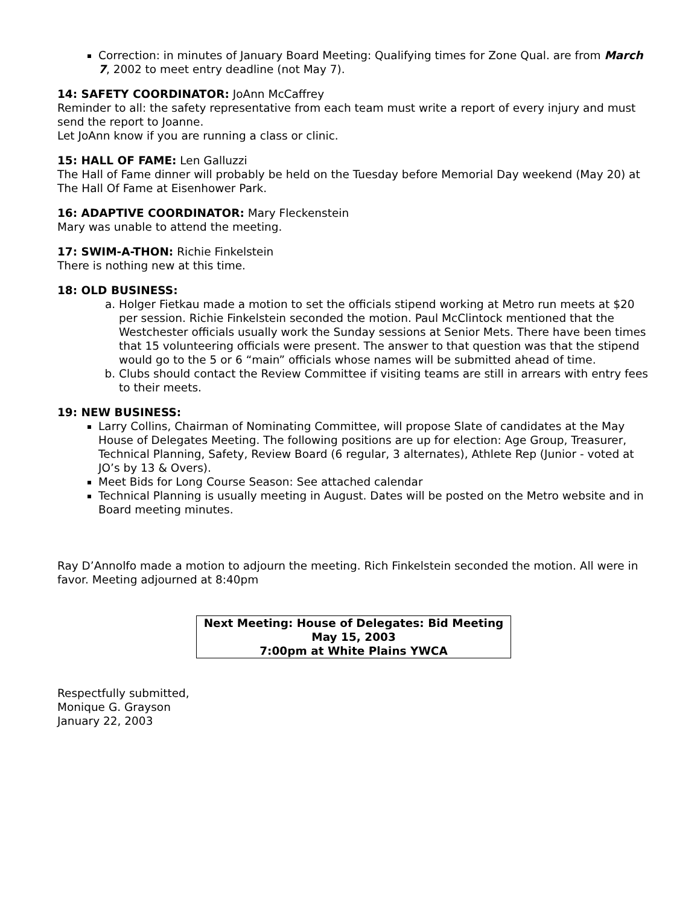Correction: in minutes of January Board Meeting: Qualifying times for Zone Qual. are from March 7, 2002 to meet entry deadline (not May 7).
14: SAFETY COORDINATOR: JoAnn McCaffrey
Reminder to all: the safety representative from each team must write a report of every injury and must send the report to Joanne.
Let JoAnn know if you are running a class or clinic.
15: HALL OF FAME: Len Galluzzi
The Hall of Fame dinner will probably be held on the Tuesday before Memorial Day weekend (May 20) at The Hall Of Fame at Eisenhower Park.
16: ADAPTIVE COORDINATOR: Mary Fleckenstein
Mary was unable to attend the meeting.
17: SWIM-A-THON: Richie Finkelstein
There is nothing new at this time.
18: OLD BUSINESS:
a. Holger Fietkau made a motion to set the officials stipend working at Metro run meets at $20 per session. Richie Finkelstein seconded the motion. Paul McClintock mentioned that the Westchester officials usually work the Sunday sessions at Senior Mets. There have been times that 15 volunteering officials were present. The answer to that question was that the stipend would go to the 5 or 6 “main” officials whose names will be submitted ahead of time.
b. Clubs should contact the Review Committee if visiting teams are still in arrears with entry fees to their meets.
19: NEW BUSINESS:
Larry Collins, Chairman of Nominating Committee, will propose Slate of candidates at the May House of Delegates Meeting. The following positions are up for election: Age Group, Treasurer, Technical Planning, Safety, Review Board (6 regular, 3 alternates), Athlete Rep (Junior - voted at JO’s by 13 & Overs).
Meet Bids for Long Course Season: See attached calendar
Technical Planning is usually meeting in August. Dates will be posted on the Metro website and in Board meeting minutes.
Ray D’Annolfo made a motion to adjourn the meeting. Rich Finkelstein seconded the motion. All were in favor. Meeting adjourned at 8:40pm
Next Meeting: House of Delegates: Bid Meeting
May 15, 2003
7:00pm at White Plains YWCA
Respectfully submitted,
Monique G. Grayson
January 22, 2003